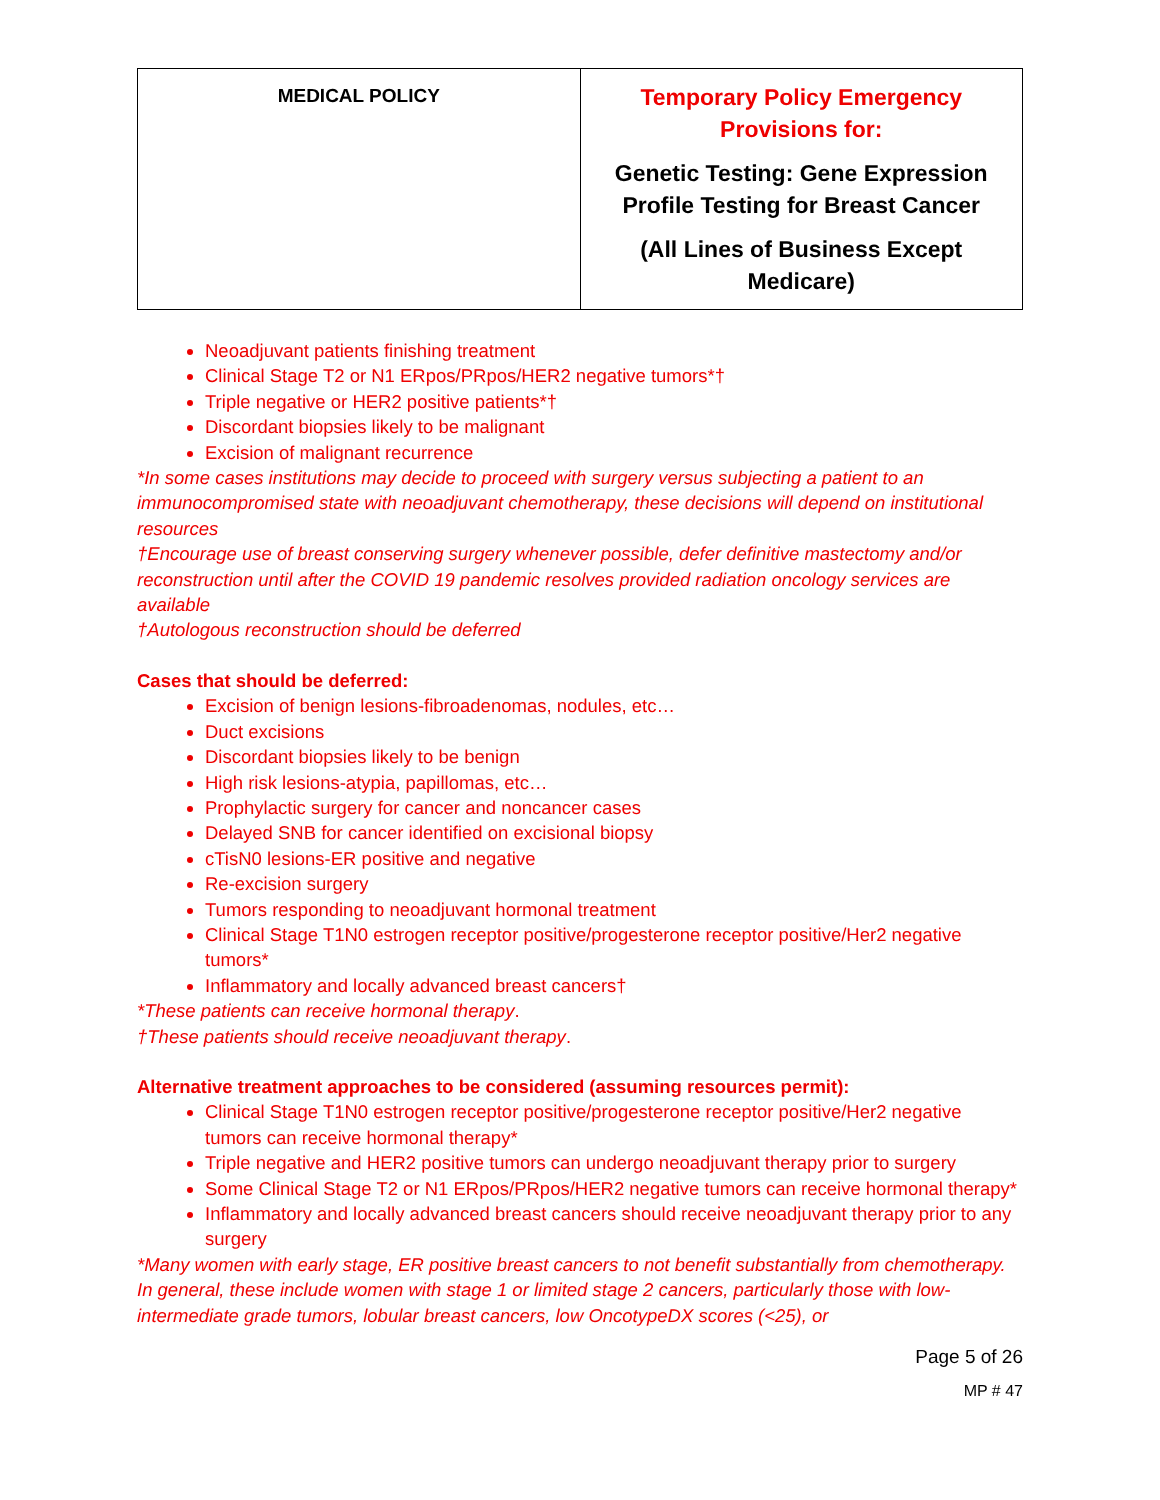| MEDICAL POLICY | Temporary Policy Emergency Provisions for: Genetic Testing: Gene Expression Profile Testing for Breast Cancer (All Lines of Business Except Medicare) |
Neoadjuvant patients finishing treatment
Clinical Stage T2 or N1 ERpos/PRpos/HER2 negative tumors*†
Triple negative or HER2 positive patients*†
Discordant biopsies likely to be malignant
Excision of malignant recurrence
*In some cases institutions may decide to proceed with surgery versus subjecting a patient to an immunocompromised state with neoadjuvant chemotherapy, these decisions will depend on institutional resources
†Encourage use of breast conserving surgery whenever possible, defer definitive mastectomy and/or reconstruction until after the COVID 19 pandemic resolves provided radiation oncology services are available
†Autologous reconstruction should be deferred
Cases that should be deferred:
Excision of benign lesions-fibroadenomas, nodules, etc…
Duct excisions
Discordant biopsies likely to be benign
High risk lesions-atypia, papillomas, etc…
Prophylactic surgery for cancer and noncancer cases
Delayed SNB for cancer identified on excisional biopsy
cTisN0 lesions-ER positive and negative
Re-excision surgery
Tumors responding to neoadjuvant hormonal treatment
Clinical Stage T1N0 estrogen receptor positive/progesterone receptor positive/Her2 negative tumors*
Inflammatory and locally advanced breast cancers†
*These patients can receive hormonal therapy.
†These patients should receive neoadjuvant therapy.
Alternative treatment approaches to be considered (assuming resources permit):
Clinical Stage T1N0 estrogen receptor positive/progesterone receptor positive/Her2 negative tumors can receive hormonal therapy*
Triple negative and HER2 positive tumors can undergo neoadjuvant therapy prior to surgery
Some Clinical Stage T2 or N1 ERpos/PRpos/HER2 negative tumors can receive hormonal therapy*
Inflammatory and locally advanced breast cancers should receive neoadjuvant therapy prior to any surgery
*Many women with early stage, ER positive breast cancers to not benefit substantially from chemotherapy. In general, these include women with stage 1 or limited stage 2 cancers, particularly those with low-intermediate grade tumors, lobular breast cancers, low OncotypeDX scores (<25), or
Page 5 of 26
MP # 47